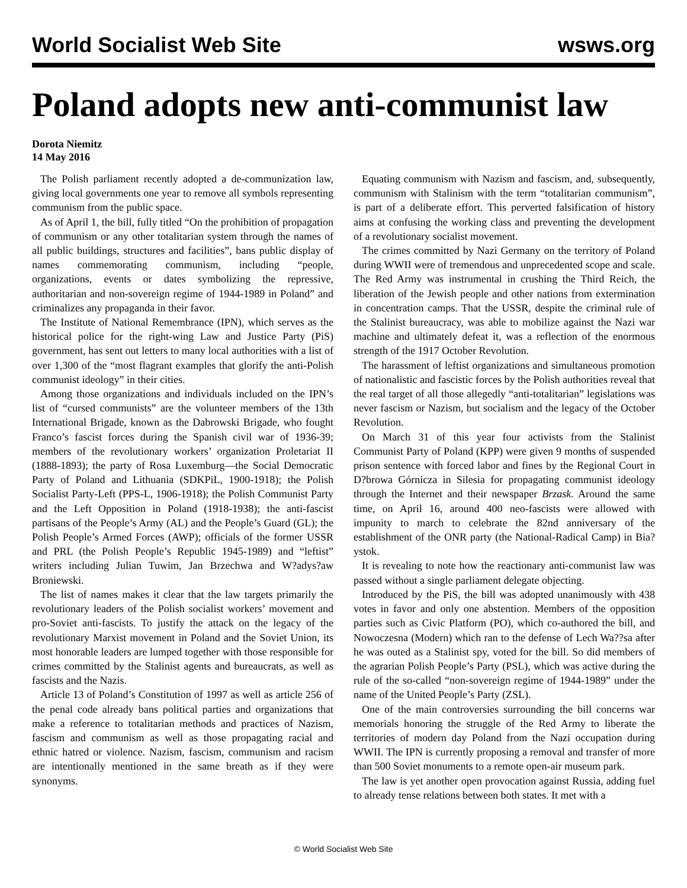World Socialist Web Site wsws.org
Poland adopts new anti-communist law
Dorota Niemitz
14 May 2016
The Polish parliament recently adopted a de-communization law, giving local governments one year to remove all symbols representing communism from the public space.
As of April 1, the bill, fully titled “On the prohibition of propagation of communism or any other totalitarian system through the names of all public buildings, structures and facilities”, bans public display of names commemorating communism, including “people, organizations, events or dates symbolizing the repressive, authoritarian and non-sovereign regime of 1944-1989 in Poland” and criminalizes any propaganda in their favor.
The Institute of National Remembrance (IPN), which serves as the historical police for the right-wing Law and Justice Party (PiS) government, has sent out letters to many local authorities with a list of over 1,300 of the “most flagrant examples that glorify the anti-Polish communist ideology” in their cities.
Among those organizations and individuals included on the IPN’s list of “cursed communists” are the volunteer members of the 13th International Brigade, known as the Dabrowski Brigade, who fought Franco’s fascist forces during the Spanish civil war of 1936-39; members of the revolutionary workers’ organization Proletariat II (1888-1893); the party of Rosa Luxemburg—the Social Democratic Party of Poland and Lithuania (SDKPiL, 1900-1918); the Polish Socialist Party-Left (PPS-L, 1906-1918); the Polish Communist Party and the Left Opposition in Poland (1918-1938); the anti-fascist partisans of the People’s Army (AL) and the People’s Guard (GL); the Polish People’s Armed Forces (AWP); officials of the former USSR and PRL (the Polish People’s Republic 1945-1989) and “leftist” writers including Julian Tuwim, Jan Brzechwa and W?adys?aw Broniewski.
The list of names makes it clear that the law targets primarily the revolutionary leaders of the Polish socialist workers’ movement and pro-Soviet anti-fascists. To justify the attack on the legacy of the revolutionary Marxist movement in Poland and the Soviet Union, its most honorable leaders are lumped together with those responsible for crimes committed by the Stalinist agents and bureaucrats, as well as fascists and the Nazis.
Article 13 of Poland’s Constitution of 1997 as well as article 256 of the penal code already bans political parties and organizations that make a reference to totalitarian methods and practices of Nazism, fascism and communism as well as those propagating racial and ethnic hatred or violence. Nazism, fascism, communism and racism are intentionally mentioned in the same breath as if they were synonyms.
Equating communism with Nazism and fascism, and, subsequently, communism with Stalinism with the term “totalitarian communism”, is part of a deliberate effort. This perverted falsification of history aims at confusing the working class and preventing the development of a revolutionary socialist movement.
The crimes committed by Nazi Germany on the territory of Poland during WWII were of tremendous and unprecedented scope and scale. The Red Army was instrumental in crushing the Third Reich, the liberation of the Jewish people and other nations from extermination in concentration camps. That the USSR, despite the criminal rule of the Stalinist bureaucracy, was able to mobilize against the Nazi war machine and ultimately defeat it, was a reflection of the enormous strength of the 1917 October Revolution.
The harassment of leftist organizations and simultaneous promotion of nationalistic and fascistic forces by the Polish authorities reveal that the real target of all those allegedly “anti-totalitarian” legislations was never fascism or Nazism, but socialism and the legacy of the October Revolution.
On March 31 of this year four activists from the Stalinist Communist Party of Poland (KPP) were given 9 months of suspended prison sentence with forced labor and fines by the Regional Court in D?browa Górnicza in Silesia for propagating communist ideology through the Internet and their newspaper Brzask. Around the same time, on April 16, around 400 neo-fascists were allowed with impunity to march to celebrate the 82nd anniversary of the establishment of the ONR party (the National-Radical Camp) in Bia?ystok.
It is revealing to note how the reactionary anti-communist law was passed without a single parliament delegate objecting.
Introduced by the PiS, the bill was adopted unanimously with 438 votes in favor and only one abstention. Members of the opposition parties such as Civic Platform (PO), which co-authored the bill, and Nowoczesna (Modern) which ran to the defense of Lech Wa??sa after he was outed as a Stalinist spy, voted for the bill. So did members of the agrarian Polish People’s Party (PSL), which was active during the rule of the so-called “non-sovereign regime of 1944-1989” under the name of the United People’s Party (ZSL).
One of the main controversies surrounding the bill concerns war memorials honoring the struggle of the Red Army to liberate the territories of modern day Poland from the Nazi occupation during WWII. The IPN is currently proposing a removal and transfer of more than 500 Soviet monuments to a remote open-air museum park.
The law is yet another open provocation against Russia, adding fuel to already tense relations between both states. It met with a
© World Socialist Web Site